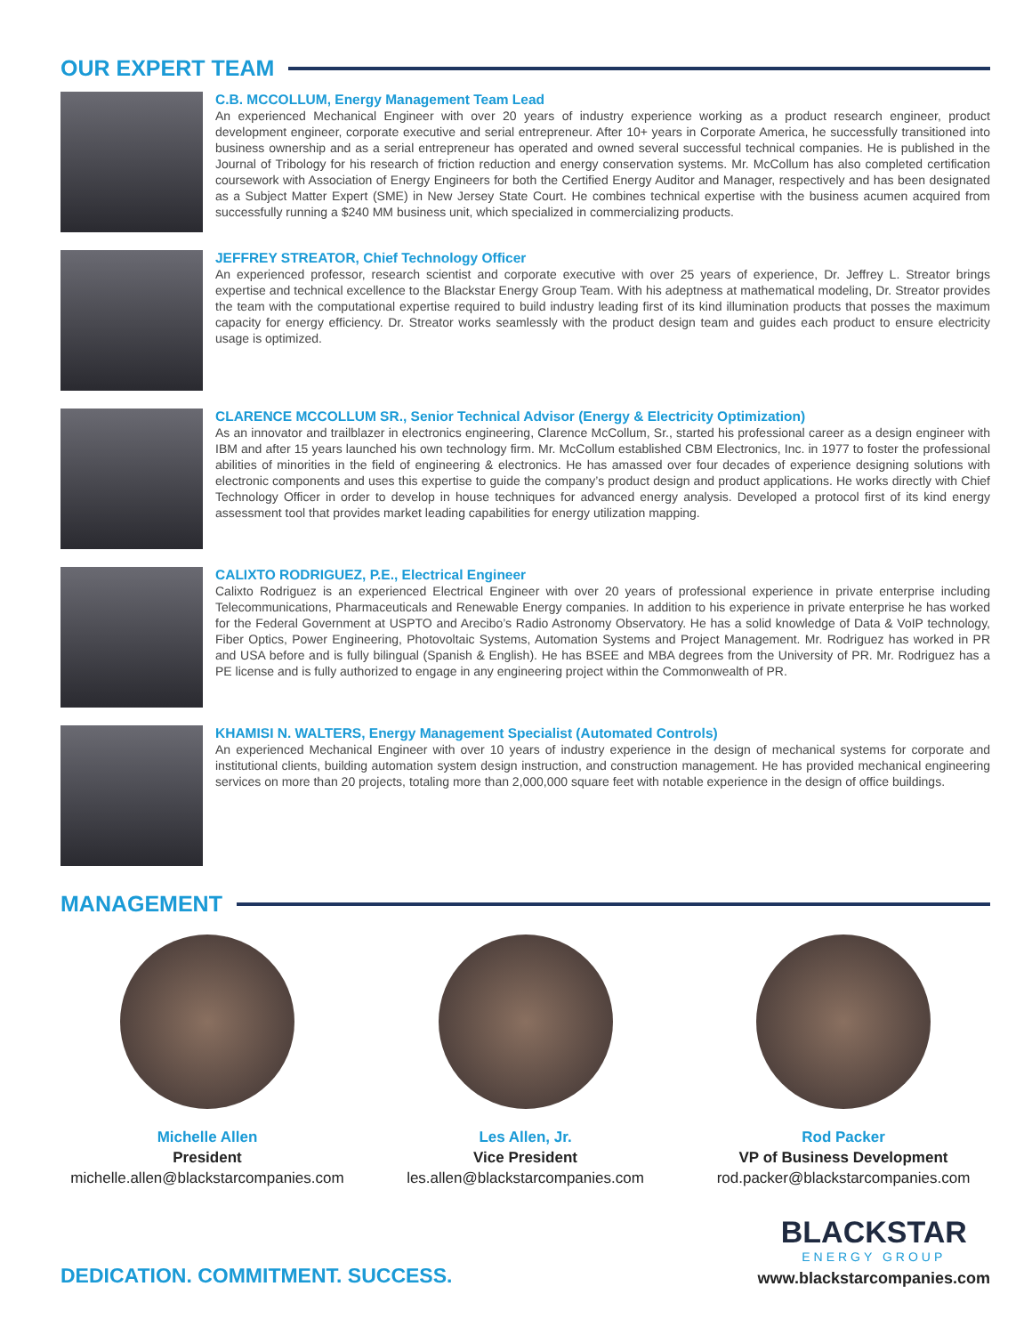OUR EXPERT TEAM
C.B. MCCOLLUM, Energy Management Team Lead
An experienced Mechanical Engineer with over 20 years of industry experience working as a product research engineer, product development engineer, corporate executive and serial entrepreneur. After 10+ years in Corporate America, he successfully transitioned into business ownership and as a serial entrepreneur has operated and owned several successful technical companies. He is published in the Journal of Tribology for his research of friction reduction and energy conservation systems. Mr. McCollum has also completed certification coursework with Association of Energy Engineers for both the Certified Energy Auditor and Manager, respectively and has been designated as a Subject Matter Expert (SME) in New Jersey State Court. He combines technical expertise with the business acumen acquired from successfully running a $240 MM business unit, which specialized in commercializing products.
JEFFREY STREATOR, Chief Technology Officer
An experienced professor, research scientist and corporate executive with over 25 years of experience, Dr. Jeffrey L. Streator brings expertise and technical excellence to the Blackstar Energy Group Team. With his adeptness at mathematical modeling, Dr. Streator provides the team with the computational expertise required to build industry leading first of its kind illumination products that posses the maximum capacity for energy efficiency. Dr. Streator works seamlessly with the product design team and guides each product to ensure electricity usage is optimized.
CLARENCE MCCOLLUM SR., Senior Technical Advisor (Energy & Electricity Optimization)
As an innovator and trailblazer in electronics engineering, Clarence McCollum, Sr., started his professional career as a design engineer with IBM and after 15 years launched his own technology firm. Mr. McCollum established CBM Electronics, Inc. in 1977 to foster the professional abilities of minorities in the field of engineering & electronics. He has amassed over four decades of experience designing solutions with electronic components and uses this expertise to guide the company’s product design and product applications. He works directly with Chief Technology Officer in order to develop in house techniques for advanced energy analysis. Developed a protocol first of its kind energy assessment tool that provides market leading capabilities for energy utilization mapping.
CALIXTO RODRIGUEZ, P.E., Electrical Engineer
Calixto Rodriguez is an experienced Electrical Engineer with over 20 years of professional experience in private enterprise including Telecommunications, Pharmaceuticals and Renewable Energy companies. In addition to his experience in private enterprise he has worked for the Federal Government at USPTO and Arecibo’s Radio Astronomy Observatory. He has a solid knowledge of Data & VoIP technology, Fiber Optics, Power Engineering, Photovoltaic Systems, Automation Systems and Project Management. Mr. Rodriguez has worked in PR and USA before and is fully bilingual (Spanish & English). He has BSEE and MBA degrees from the University of PR. Mr. Rodriguez has a PE license and is fully authorized to engage in any engineering project within the Commonwealth of PR.
KHAMISI N. WALTERS, Energy Management Specialist (Automated Controls)
An experienced Mechanical Engineer with over 10 years of industry experience in the design of mechanical systems for corporate and institutional clients, building automation system design instruction, and construction management. He has provided mechanical engineering services on more than 20 projects, totaling more than 2,000,000 square feet with notable experience in the design of office buildings.
MANAGEMENT
Michelle Allen
President
michelle.allen@blackstarcompanies.com
Les Allen, Jr.
Vice President
les.allen@blackstarcompanies.com
Rod Packer
VP of Business Development
rod.packer@blackstarcompanies.com
DEDICATION. COMMITMENT. SUCCESS.
BLACKSTAR
ENERGY GROUP
www.blackstarcompanies.com